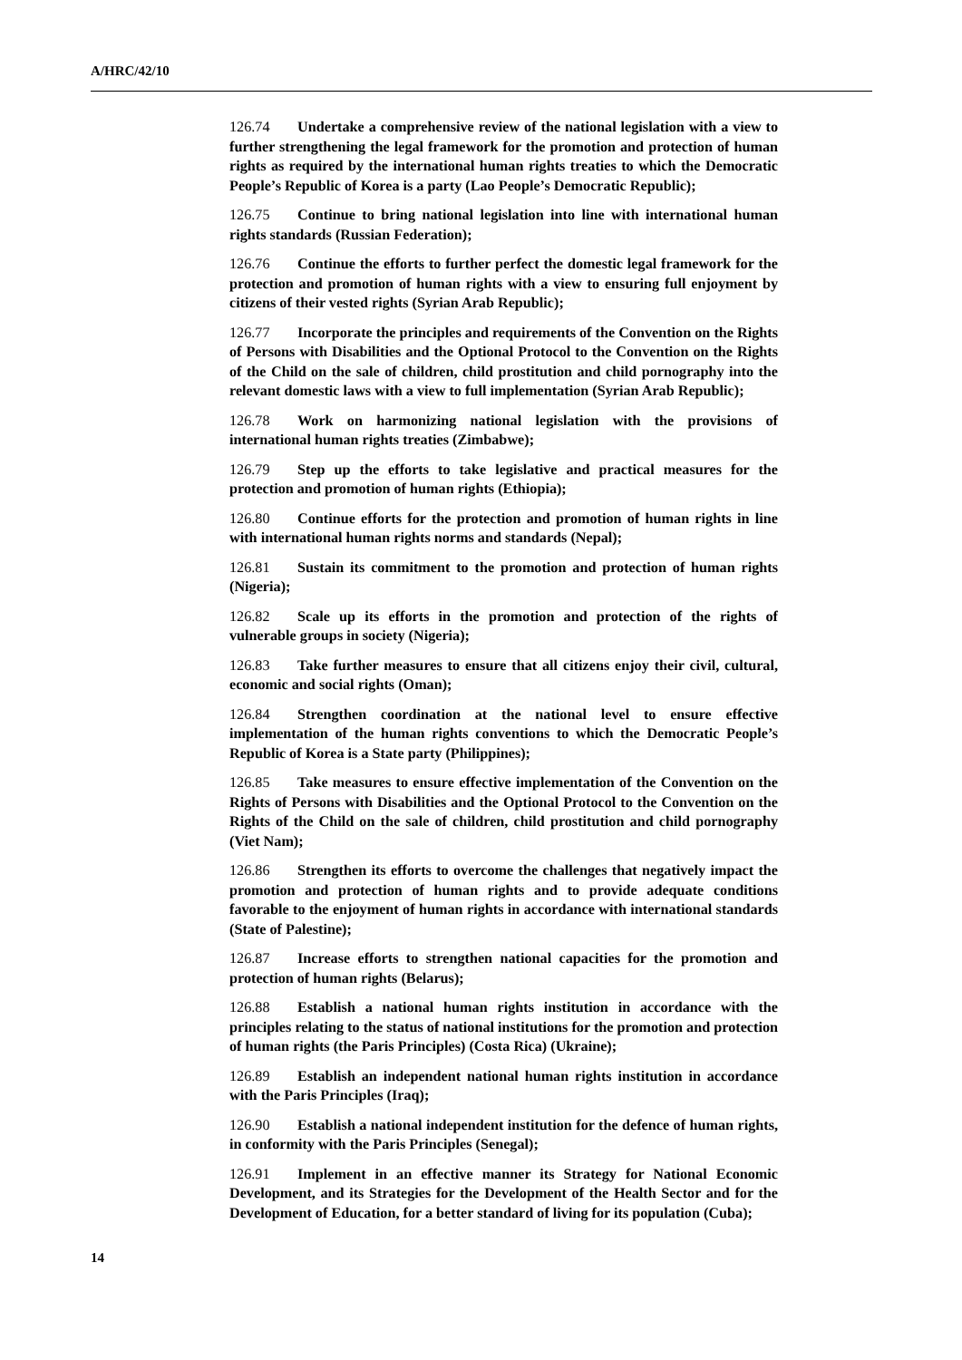A/HRC/42/10
126.74 Undertake a comprehensive review of the national legislation with a view to further strengthening the legal framework for the promotion and protection of human rights as required by the international human rights treaties to which the Democratic People’s Republic of Korea is a party (Lao People’s Democratic Republic);
126.75 Continue to bring national legislation into line with international human rights standards (Russian Federation);
126.76 Continue the efforts to further perfect the domestic legal framework for the protection and promotion of human rights with a view to ensuring full enjoyment by citizens of their vested rights (Syrian Arab Republic);
126.77 Incorporate the principles and requirements of the Convention on the Rights of Persons with Disabilities and the Optional Protocol to the Convention on the Rights of the Child on the sale of children, child prostitution and child pornography into the relevant domestic laws with a view to full implementation (Syrian Arab Republic);
126.78 Work on harmonizing national legislation with the provisions of international human rights treaties (Zimbabwe);
126.79 Step up the efforts to take legislative and practical measures for the protection and promotion of human rights (Ethiopia);
126.80 Continue efforts for the protection and promotion of human rights in line with international human rights norms and standards (Nepal);
126.81 Sustain its commitment to the promotion and protection of human rights (Nigeria);
126.82 Scale up its efforts in the promotion and protection of the rights of vulnerable groups in society (Nigeria);
126.83 Take further measures to ensure that all citizens enjoy their civil, cultural, economic and social rights (Oman);
126.84 Strengthen coordination at the national level to ensure effective implementation of the human rights conventions to which the Democratic People’s Republic of Korea is a State party (Philippines);
126.85 Take measures to ensure effective implementation of the Convention on the Rights of Persons with Disabilities and the Optional Protocol to the Convention on the Rights of the Child on the sale of children, child prostitution and child pornography (Viet Nam);
126.86 Strengthen its efforts to overcome the challenges that negatively impact the promotion and protection of human rights and to provide adequate conditions favorable to the enjoyment of human rights in accordance with international standards (State of Palestine);
126.87 Increase efforts to strengthen national capacities for the promotion and protection of human rights (Belarus);
126.88 Establish a national human rights institution in accordance with the principles relating to the status of national institutions for the promotion and protection of human rights (the Paris Principles) (Costa Rica) (Ukraine);
126.89 Establish an independent national human rights institution in accordance with the Paris Principles (Iraq);
126.90 Establish a national independent institution for the defence of human rights, in conformity with the Paris Principles (Senegal);
126.91 Implement in an effective manner its Strategy for National Economic Development, and its Strategies for the Development of the Health Sector and for the Development of Education, for a better standard of living for its population (Cuba);
14